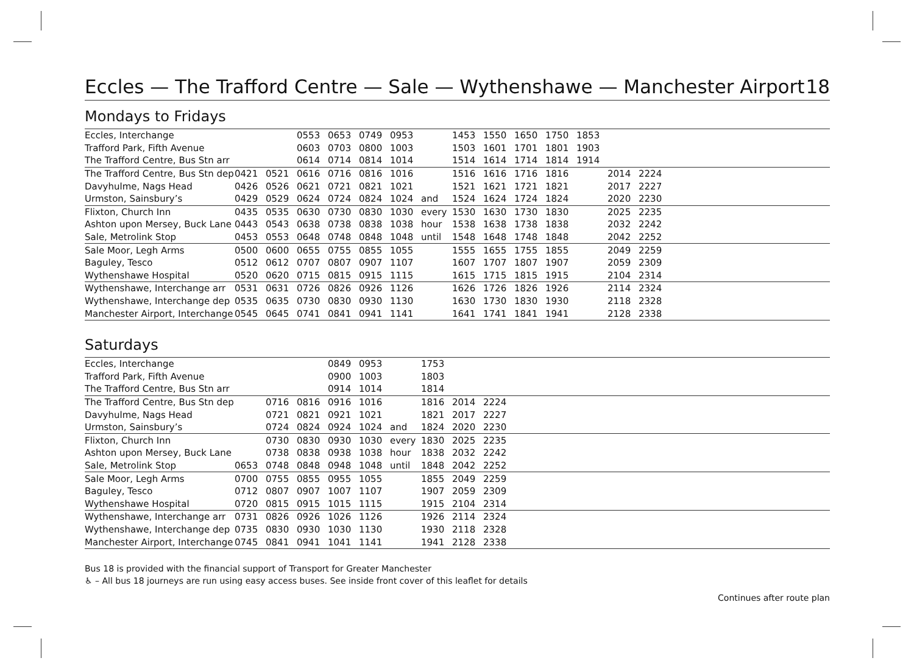Eccles — The Trafford Centre — Sale — Wythenshawe — Manchester Airport 18
Mondays to Fridays
| Eccles, Interchange | | | 0553 | 0653 | 0749 | 0953 | | 1453 | 1550 | 1650 | 1750 | 1853 | | | |
| Trafford Park, Fifth Avenue | | | 0603 | 0703 | 0800 | 1003 | | 1503 | 1601 | 1701 | 1801 | 1903 | | | |
| The Trafford Centre, Bus Stn arr | | | 0614 | 0714 | 0814 | 1014 | | 1514 | 1614 | 1714 | 1814 | 1914 | | | |
| The Trafford Centre, Bus Stn dep | 0421 | 0521 | 0616 | 0716 | 0816 | 1016 | | 1516 | 1616 | 1716 | 1816 | | 2014 | 2224 | |
| Davyhulme, Nags Head | 0426 | 0526 | 0621 | 0721 | 0821 | 1021 | | 1521 | 1621 | 1721 | 1821 | | 2017 | 2227 | |
| Urmston, Sainsbury’s | 0429 | 0529 | 0624 | 0724 | 0824 | 1024 | and | 1524 | 1624 | 1724 | 1824 | | 2020 | 2230 | |
| Flixton, Church Inn | 0435 | 0535 | 0630 | 0730 | 0830 | 1030 | every | 1530 | 1630 | 1730 | 1830 | | 2025 | 2235 | |
| Ashton upon Mersey, Buck Lane | 0443 | 0543 | 0638 | 0738 | 0838 | 1038 | hour | 1538 | 1638 | 1738 | 1838 | | 2032 | 2242 | |
| Sale, Metrolink Stop | 0453 | 0553 | 0648 | 0748 | 0848 | 1048 | until | 1548 | 1648 | 1748 | 1848 | | 2042 | 2252 | |
| Sale Moor, Legh Arms | 0500 | 0600 | 0655 | 0755 | 0855 | 1055 | | 1555 | 1655 | 1755 | 1855 | | 2049 | 2259 | |
| Baguley, Tesco | 0512 | 0612 | 0707 | 0807 | 0907 | 1107 | | 1607 | 1707 | 1807 | 1907 | | 2059 | 2309 | |
| Wythenshawe Hospital | 0520 | 0620 | 0715 | 0815 | 0915 | 1115 | | 1615 | 1715 | 1815 | 1915 | | 2104 | 2314 | |
| Wythenshawe, Interchange arr | 0531 | 0631 | 0726 | 0826 | 0926 | 1126 | | 1626 | 1726 | 1826 | 1926 | | 2114 | 2324 | |
| Wythenshawe, Interchange dep | 0535 | 0635 | 0730 | 0830 | 0930 | 1130 | | 1630 | 1730 | 1830 | 1930 | | 2118 | 2328 | |
| Manchester Airport, Interchange | 0545 | 0645 | 0741 | 0841 | 0941 | 1141 | | 1641 | 1741 | 1841 | 1941 | | 2128 | 2338 | |
Saturdays
| Eccles, Interchange | | | | 0849 | 0953 | | 1753 | | | |
| Trafford Park, Fifth Avenue | | | | 0900 | 1003 | | 1803 | | | |
| The Trafford Centre, Bus Stn arr | | | | 0914 | 1014 | | 1814 | | | |
| The Trafford Centre, Bus Stn dep | | 0716 | 0816 | 0916 | 1016 | | 1816 | 2014 | 2224 | |
| Davyhulme, Nags Head | | 0721 | 0821 | 0921 | 1021 | | 1821 | 2017 | 2227 | |
| Urmston, Sainsbury’s | | 0724 | 0824 | 0924 | 1024 | and | 1824 | 2020 | 2230 | |
| Flixton, Church Inn | | 0730 | 0830 | 0930 | 1030 | every | 1830 | 2025 | 2235 | |
| Ashton upon Mersey, Buck Lane | | 0738 | 0838 | 0938 | 1038 | hour | 1838 | 2032 | 2242 | |
| Sale, Metrolink Stop | 0653 | 0748 | 0848 | 0948 | 1048 | until | 1848 | 2042 | 2252 | |
| Sale Moor, Legh Arms | 0700 | 0755 | 0855 | 0955 | 1055 | | 1855 | 2049 | 2259 | |
| Baguley, Tesco | 0712 | 0807 | 0907 | 1007 | 1107 | | 1907 | 2059 | 2309 | |
| Wythenshawe Hospital | 0720 | 0815 | 0915 | 1015 | 1115 | | 1915 | 2104 | 2314 | |
| Wythenshawe, Interchange arr | 0731 | 0826 | 0926 | 1026 | 1126 | | 1926 | 2114 | 2324 | |
| Wythenshawe, Interchange dep | 0735 | 0830 | 0930 | 1030 | 1130 | | 1930 | 2118 | 2328 | |
| Manchester Airport, Interchange | 0745 | 0841 | 0941 | 1041 | 1141 | | 1941 | 2128 | 2338 | |
Bus 18 is provided with the financial support of Transport for Greater Manchester
♿ – All bus 18 journeys are run using easy access buses. See inside front cover of this leaflet for details
Continues after route plan